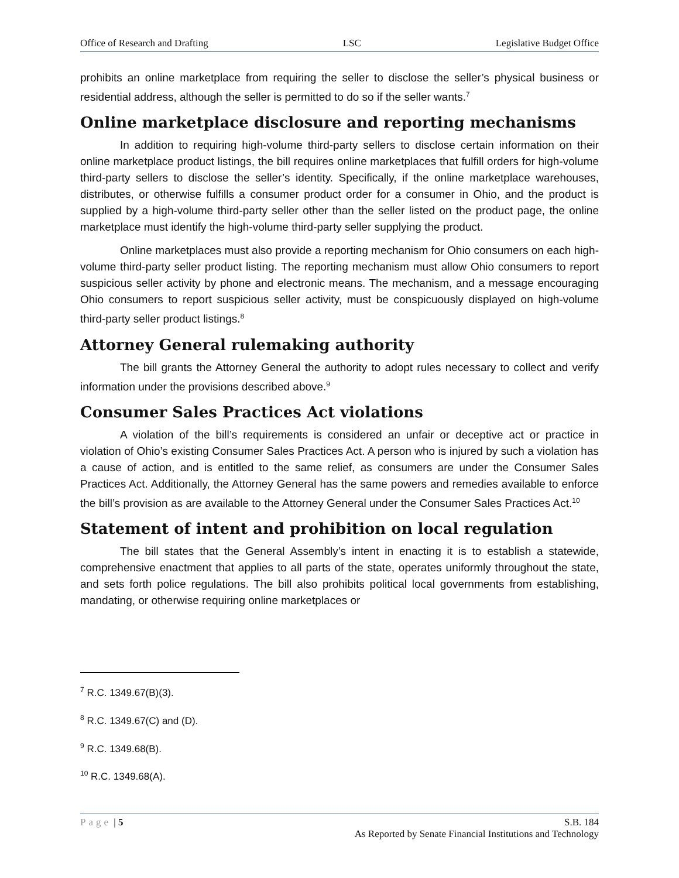Office of Research and Drafting LSC Legislative Budget Office
prohibits an online marketplace from requiring the seller to disclose the seller’s physical business or residential address, although the seller is permitted to do so if the seller wants.<sup>7</sup>
Online marketplace disclosure and reporting mechanisms
In addition to requiring high-volume third-party sellers to disclose certain information on their online marketplace product listings, the bill requires online marketplaces that fulfill orders for high-volume third-party sellers to disclose the seller’s identity. Specifically, if the online marketplace warehouses, distributes, or otherwise fulfills a consumer product order for a consumer in Ohio, and the product is supplied by a high-volume third-party seller other than the seller listed on the product page, the online marketplace must identify the high-volume third-party seller supplying the product.
Online marketplaces must also provide a reporting mechanism for Ohio consumers on each high-volume third-party seller product listing. The reporting mechanism must allow Ohio consumers to report suspicious seller activity by phone and electronic means. The mechanism, and a message encouraging Ohio consumers to report suspicious seller activity, must be conspicuously displayed on high-volume third-party seller product listings.<sup>8</sup>
Attorney General rulemaking authority
The bill grants the Attorney General the authority to adopt rules necessary to collect and verify information under the provisions described above.<sup>9</sup>
Consumer Sales Practices Act violations
A violation of the bill’s requirements is considered an unfair or deceptive act or practice in violation of Ohio’s existing Consumer Sales Practices Act. A person who is injured by such a violation has a cause of action, and is entitled to the same relief, as consumers are under the Consumer Sales Practices Act. Additionally, the Attorney General has the same powers and remedies available to enforce the bill’s provision as are available to the Attorney General under the Consumer Sales Practices Act.<sup>10</sup>
Statement of intent and prohibition on local regulation
The bill states that the General Assembly’s intent in enacting it is to establish a statewide, comprehensive enactment that applies to all parts of the state, operates uniformly throughout the state, and sets forth police regulations. The bill also prohibits political local governments from establishing, mandating, or otherwise requiring online marketplaces or
<sup>7</sup> R.C. 1349.67(B)(3).
<sup>8</sup> R.C. 1349.67(C) and (D).
<sup>9</sup> R.C. 1349.68(B).
<sup>10</sup> R.C. 1349.68(A).
Page | 5 S.B. 184
As Reported by Senate Financial Institutions and Technology